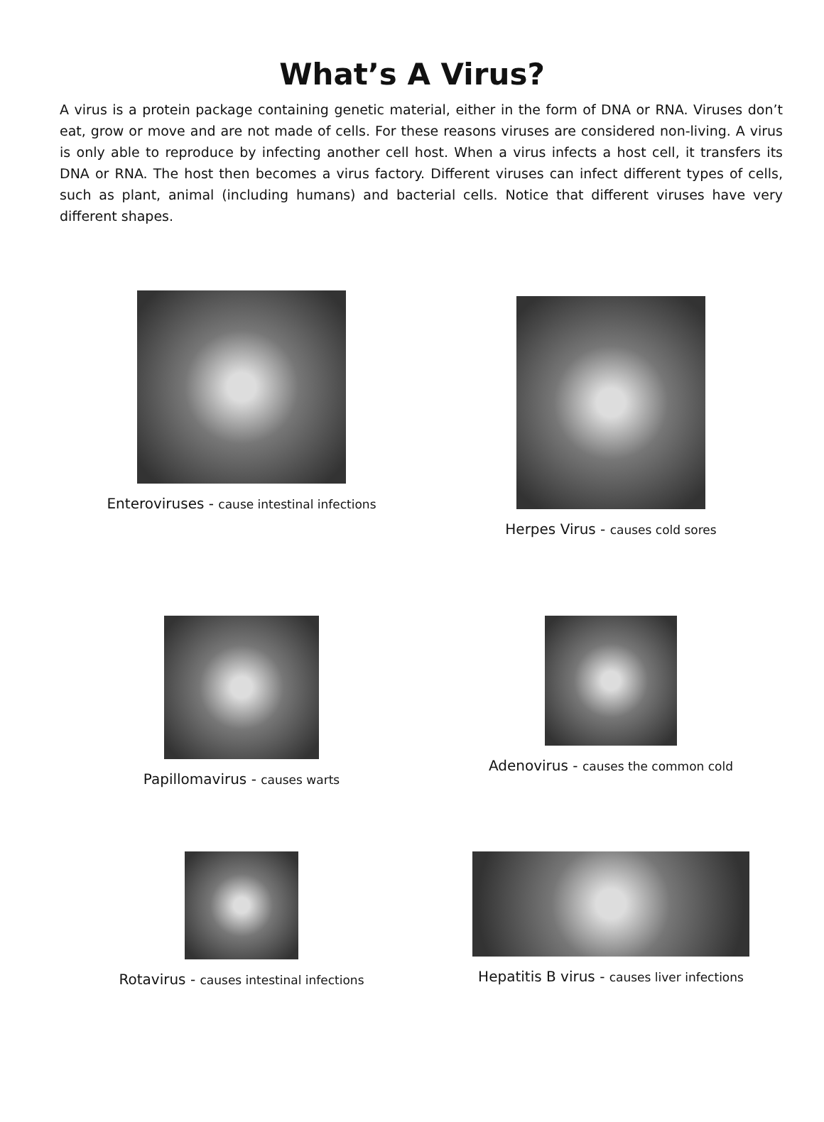What’s A Virus?
A virus is a protein package containing genetic material, either in the form of DNA or RNA. Viruses don’t eat, grow or move and are not made of cells. For these reasons viruses are considered non-living. A virus is only able to reproduce by infecting another cell host. When a virus infects a host cell, it transfers its DNA or RNA. The host then becomes a virus factory. Different viruses can infect different types of cells, such as plant, animal (including humans) and bacterial cells. Notice that different viruses have very different shapes.
Enteroviruses - cause intestinal infections
Herpes Virus - causes cold sores
Papillomavirus - causes warts
Adenovirus - causes the common cold
Rotavirus - causes intestinal infections
Hepatitis B virus - causes liver infections